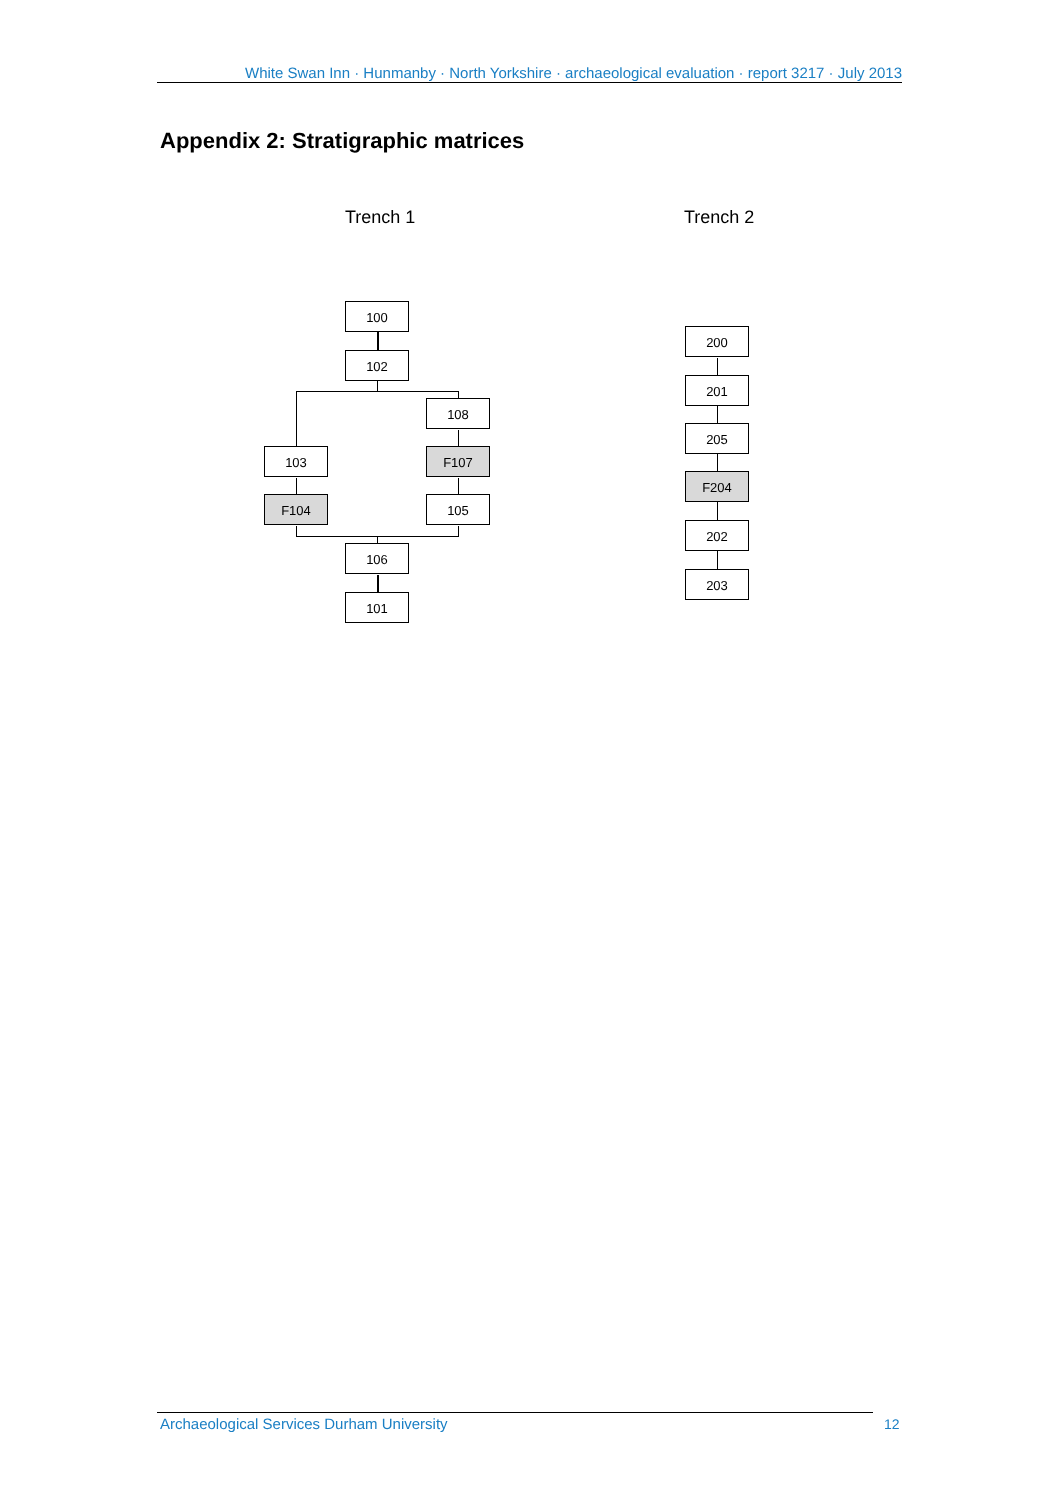White Swan Inn · Hunmanby · North Yorkshire · archaeological evaluation · report 3217 · July 2013
Appendix 2: Stratigraphic matrices
Trench 1 Trench 2
100
102
108
103 F107
F104 105
106
101
200
201
205
F204
202
203
Archaeological Services Durham University 12